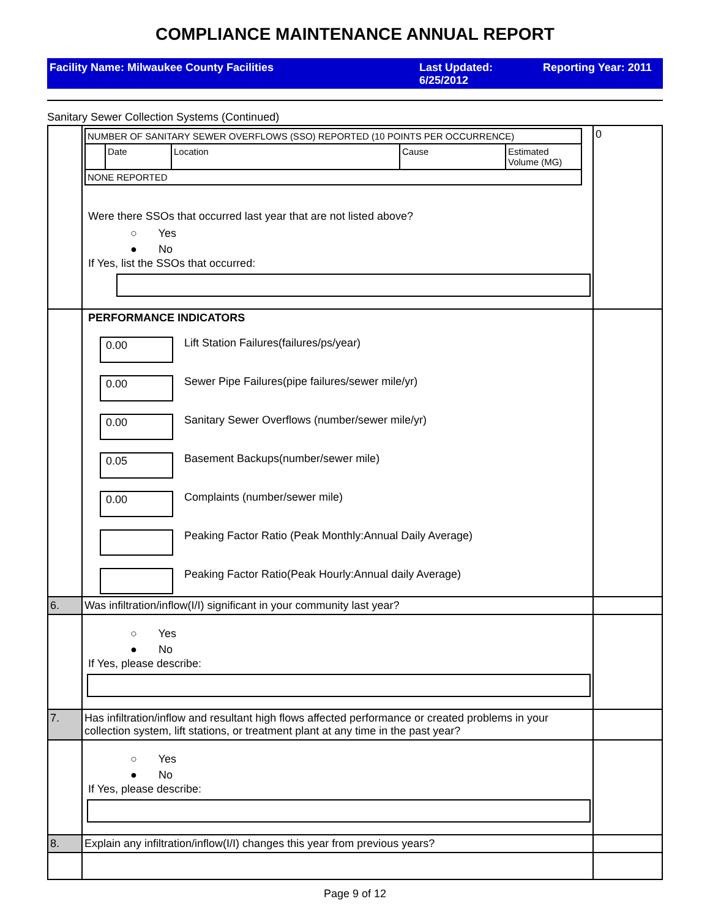COMPLIANCE MAINTENANCE ANNUAL REPORT
Facility Name: Milwaukee County Facilities Last Updated:
6/25/2012
Reporting Year: 2011
Sanitary Sewer Collection Systems (Continued)
| | / NUMBER OF SANITARY SEWER OVERFLOWS (SSO) REPORTED (10 POINTS PER OCCURRENCE) / / / / / / / Date / Location / Cause / Estimated Volume (MG) / / NONE REPORTED / / / / / Were there SSOs that occurred last year that are not listed above? ○ Yes ● No If Yes, list the SSOs that occurred: | 0 |
| | PERFORMANCE INDICATORS 0.00 Lift Station Failures(failures/ps/year) 0.00 Sewer Pipe Failures(pipe failures/sewer mile/yr) 0.00 Sanitary Sewer Overflows (number/sewer mile/yr) 0.05 Basement Backups(number/sewer mile) 0.00 Complaints (number/sewer mile) Peaking Factor Ratio (Peak Monthly:Annual Daily Average) Peaking Factor Ratio(Peak Hourly:Annual daily Average) | |
| 6. | Was infiltration/inflow(I/I) significant in your community last year? | |
| | ○ Yes ● No If Yes, please describe: | |
| 7. | Has infiltration/inflow and resultant high flows affected performance or created problems in your collection system, lift stations, or treatment plant at any time in the past year? | |
| | ○ Yes ● No If Yes, please describe: | |
| 8. | Explain any infiltration/inflow(I/I) changes this year from previous years? | |
Page 9 of 12